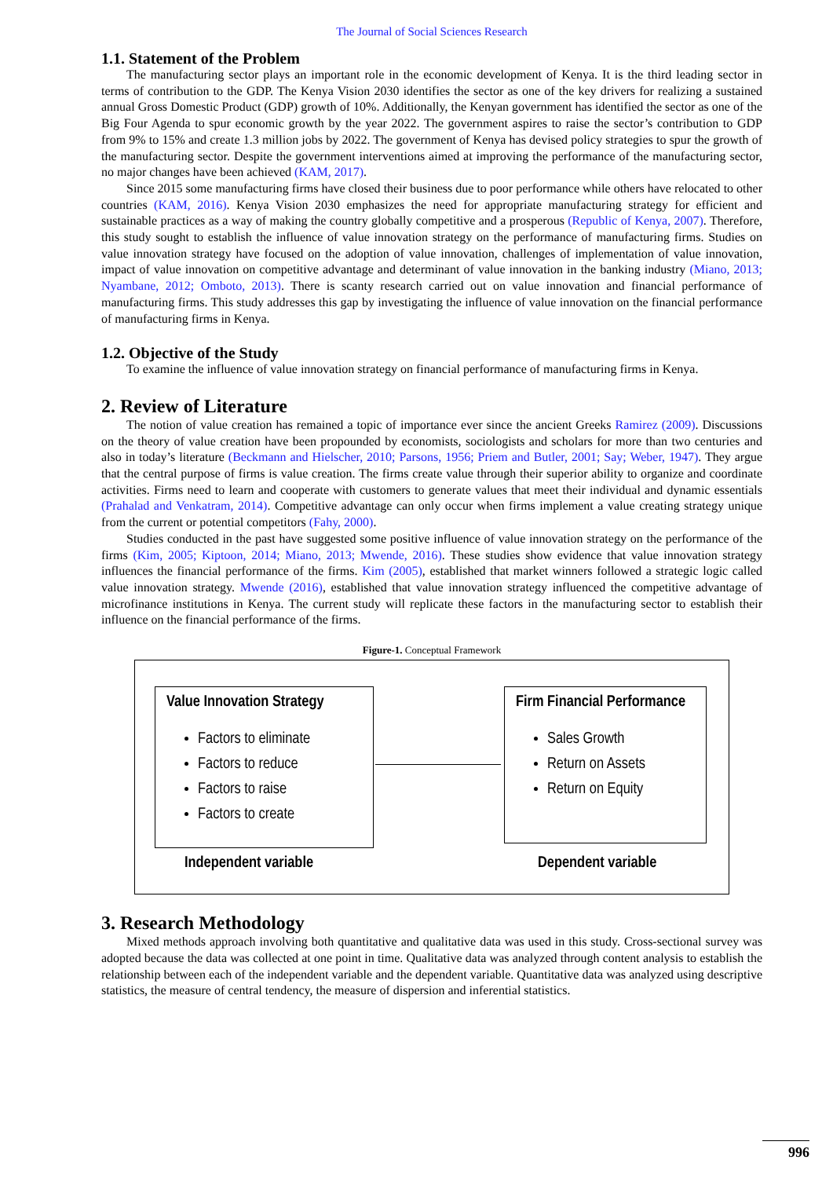The Journal of Social Sciences Research
1.1. Statement of the Problem
The manufacturing sector plays an important role in the economic development of Kenya. It is the third leading sector in terms of contribution to the GDP. The Kenya Vision 2030 identifies the sector as one of the key drivers for realizing a sustained annual Gross Domestic Product (GDP) growth of 10%. Additionally, the Kenyan government has identified the sector as one of the Big Four Agenda to spur economic growth by the year 2022. The government aspires to raise the sector’s contribution to GDP from 9% to 15% and create 1.3 million jobs by 2022. The government of Kenya has devised policy strategies to spur the growth of the manufacturing sector. Despite the government interventions aimed at improving the performance of the manufacturing sector, no major changes have been achieved (KAM, 2017).
Since 2015 some manufacturing firms have closed their business due to poor performance while others have relocated to other countries (KAM, 2016). Kenya Vision 2030 emphasizes the need for appropriate manufacturing strategy for efficient and sustainable practices as a way of making the country globally competitive and a prosperous (Republic of Kenya, 2007). Therefore, this study sought to establish the influence of value innovation strategy on the performance of manufacturing firms. Studies on value innovation strategy have focused on the adoption of value innovation, challenges of implementation of value innovation, impact of value innovation on competitive advantage and determinant of value innovation in the banking industry (Miano, 2013; Nyambane, 2012; Omboto, 2013). There is scanty research carried out on value innovation and financial performance of manufacturing firms. This study addresses this gap by investigating the influence of value innovation on the financial performance of manufacturing firms in Kenya.
1.2. Objective of the Study
To examine the influence of value innovation strategy on financial performance of manufacturing firms in Kenya.
2. Review of Literature
The notion of value creation has remained a topic of importance ever since the ancient Greeks Ramirez (2009). Discussions on the theory of value creation have been propounded by economists, sociologists and scholars for more than two centuries and also in today’s literature (Beckmann and Hielscher, 2010; Parsons, 1956; Priem and Butler, 2001; Say; Weber, 1947). They argue that the central purpose of firms is value creation. The firms create value through their superior ability to organize and coordinate activities. Firms need to learn and cooperate with customers to generate values that meet their individual and dynamic essentials (Prahalad and Venkatram, 2014). Competitive advantage can only occur when firms implement a value creating strategy unique from the current or potential competitors (Fahy, 2000).
Studies conducted in the past have suggested some positive influence of value innovation strategy on the performance of the firms (Kim, 2005; Kiptoon, 2014; Miano, 2013; Mwende, 2016). These studies show evidence that value innovation strategy influences the financial performance of the firms. Kim (2005), established that market winners followed a strategic logic called value innovation strategy. Mwende (2016), established that value innovation strategy influenced the competitive advantage of microfinance institutions in Kenya. The current study will replicate these factors in the manufacturing sector to establish their influence on the financial performance of the firms.
Figure-1. Conceptual Framework
Value Innovation Strategy
Factors to eliminate
Factors to reduce
Factors to raise
Factors to create
Firm Financial Performance
Sales Growth
Return on Assets
Return on Equity
Independent variable Dependent variable
3. Research Methodology
Mixed methods approach involving both quantitative and qualitative data was used in this study. Cross-sectional survey was adopted because the data was collected at one point in time. Qualitative data was analyzed through content analysis to establish the relationship between each of the independent variable and the dependent variable. Quantitative data was analyzed using descriptive statistics, the measure of central tendency, the measure of dispersion and inferential statistics.
996